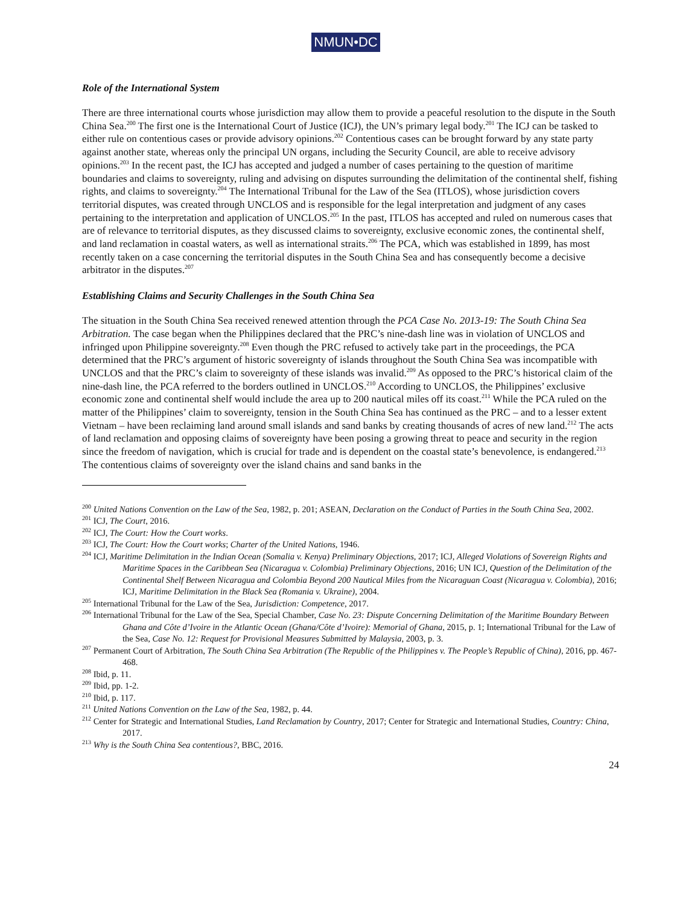NMUN•DC
Role of the International System
There are three international courts whose jurisdiction may allow them to provide a peaceful resolution to the dispute in the South China Sea.<sup>200</sup> The first one is the International Court of Justice (ICJ), the UN’s primary legal body.<sup>201</sup> The ICJ can be tasked to either rule on contentious cases or provide advisory opinions.<sup>202</sup> Contentious cases can be brought forward by any state party against another state, whereas only the principal UN organs, including the Security Council, are able to receive advisory opinions.<sup>203</sup> In the recent past, the ICJ has accepted and judged a number of cases pertaining to the question of maritime boundaries and claims to sovereignty, ruling and advising on disputes surrounding the delimitation of the continental shelf, fishing rights, and claims to sovereignty.<sup>204</sup> The International Tribunal for the Law of the Sea (ITLOS), whose jurisdiction covers territorial disputes, was created through UNCLOS and is responsible for the legal interpretation and judgment of any cases pertaining to the interpretation and application of UNCLOS.<sup>205</sup> In the past, ITLOS has accepted and ruled on numerous cases that are of relevance to territorial disputes, as they discussed claims to sovereignty, exclusive economic zones, the continental shelf, and land reclamation in coastal waters, as well as international straits.<sup>206</sup> The PCA, which was established in 1899, has most recently taken on a case concerning the territorial disputes in the South China Sea and has consequently become a decisive arbitrator in the disputes.<sup>207</sup>
Establishing Claims and Security Challenges in the South China Sea
The situation in the South China Sea received renewed attention through the PCA Case No. 2013-19: The South China Sea Arbitration. The case began when the Philippines declared that the PRC’s nine-dash line was in violation of UNCLOS and infringed upon Philippine sovereignty.<sup>208</sup> Even though the PRC refused to actively take part in the proceedings, the PCA determined that the PRC’s argument of historic sovereignty of islands throughout the South China Sea was incompatible with UNCLOS and that the PRC’s claim to sovereignty of these islands was invalid.<sup>209</sup> As opposed to the PRC’s historical claim of the nine-dash line, the PCA referred to the borders outlined in UNCLOS.<sup>210</sup> According to UNCLOS, the Philippines’ exclusive economic zone and continental shelf would include the area up to 200 nautical miles off its coast.<sup>211</sup> While the PCA ruled on the matter of the Philippines’ claim to sovereignty, tension in the South China Sea has continued as the PRC – and to a lesser extent Vietnam – have been reclaiming land around small islands and sand banks by creating thousands of acres of new land.<sup>212</sup> The acts of land reclamation and opposing claims of sovereignty have been posing a growing threat to peace and security in the region since the freedom of navigation, which is crucial for trade and is dependent on the coastal state’s benevolence, is endangered.<sup>213</sup> The contentious claims of sovereignty over the island chains and sand banks in the
<sup>200</sup> United Nations Convention on the Law of the Sea, 1982, p. 201; ASEAN, Declaration on the Conduct of Parties in the South China Sea, 2002.
<sup>201</sup> ICJ, The Court, 2016.
<sup>202</sup> ICJ, The Court: How the Court works.
<sup>203</sup> ICJ, The Court: How the Court works; Charter of the United Nations, 1946.
<sup>204</sup> ICJ, Maritime Delimitation in the Indian Ocean (Somalia v. Kenya) Preliminary Objections, 2017; ICJ, Alleged Violations of Sovereign Rights and Maritime Spaces in the Caribbean Sea (Nicaragua v. Colombia) Preliminary Objections, 2016; UN ICJ, Question of the Delimitation of the Continental Shelf Between Nicaragua and Colombia Beyond 200 Nautical Miles from the Nicaraguan Coast (Nicaragua v. Colombia), 2016; ICJ, Maritime Delimitation in the Black Sea (Romania v. Ukraine), 2004.
<sup>205</sup> International Tribunal for the Law of the Sea, Jurisdiction: Competence, 2017.
<sup>206</sup> International Tribunal for the Law of the Sea, Special Chamber, Case No. 23: Dispute Concerning Delimitation of the Maritime Boundary Between Ghana and Côte d’Ivoire in the Atlantic Ocean (Ghana/Côte d’Ivoire): Memorial of Ghana, 2015, p. 1; International Tribunal for the Law of the Sea, Case No. 12: Request for Provisional Measures Submitted by Malaysia, 2003, p. 3.
<sup>207</sup> Permanent Court of Arbitration, The South China Sea Arbitration (The Republic of the Philippines v. The People’s Republic of China), 2016, pp. 467-468.
<sup>208</sup> Ibid, p. 11.
<sup>209</sup> Ibid, pp. 1-2.
<sup>210</sup> Ibid, p. 117.
<sup>211</sup> United Nations Convention on the Law of the Sea, 1982, p. 44.
<sup>212</sup> Center for Strategic and International Studies, Land Reclamation by Country, 2017; Center for Strategic and International Studies, Country: China, 2017.
<sup>213</sup> Why is the South China Sea contentious?, BBC, 2016.
24